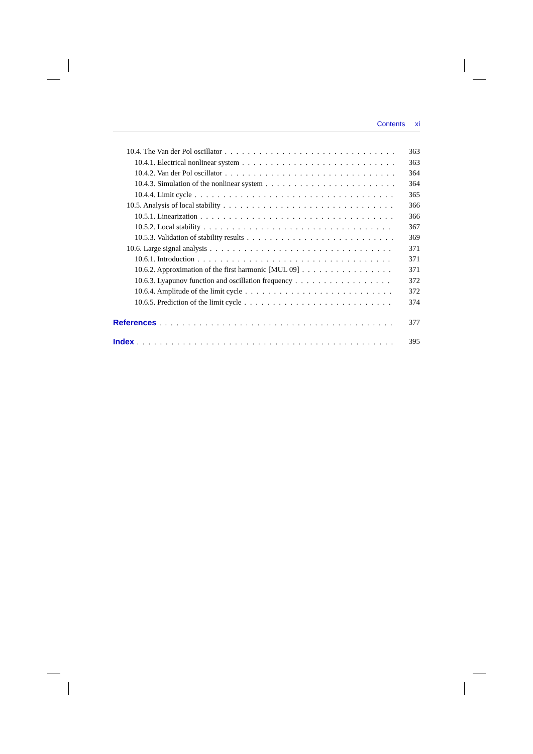Contents xi
10.4. The Van der Pol oscillator 363
10.4.1. Electrical nonlinear system 363
10.4.2. Van der Pol oscillator 364
10.4.3. Simulation of the nonlinear system 364
10.4.4. Limit cycle 365
10.5. Analysis of local stability 366
10.5.1. Linearization 366
10.5.2. Local stability 367
10.5.3. Validation of stability results 369
10.6. Large signal analysis 371
10.6.1. Introduction 371
10.6.2. Approximation of the first harmonic [MUL 09] 371
10.6.3. Lyapunov function and oscillation frequency 372
10.6.4. Amplitude of the limit cycle 372
10.6.5. Prediction of the limit cycle 374
References 377
Index 395